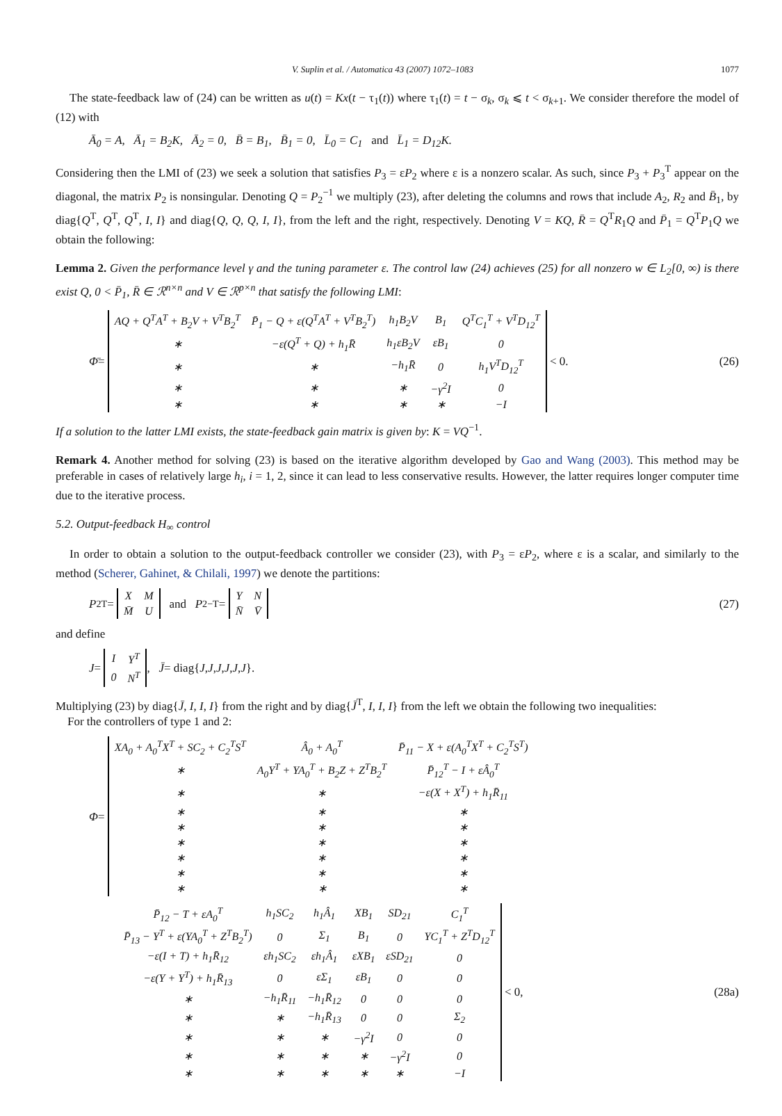V. Suplin et al. / Automatica 43 (2007) 1072–1083 1077
The state-feedback law of (24) can be written as u(t) = Kx(t − τ<sub>1</sub>(t)) where τ<sub>1</sub>(t) = t − σ<sub>k</sub>, σ<sub>k</sub> ⩽ t < σ<sub>k+1</sub>. We consider therefore the model of (12) with
Ā<sub>0</sub> = A, Ā<sub>1</sub> = B<sub>2</sub>K, Ā<sub>2</sub> = 0, B̄ = B<sub>1</sub>, B̄<sub>1</sub> = 0, L̄<sub>0</sub> = C<sub>1</sub> and L̄<sub>1</sub> = D<sub>12</sub>K.
Considering then the LMI of (23) we seek a solution that satisfies P<sub>3</sub> = εP<sub>2</sub> where ε is a nonzero scalar. As such, since P<sub>3</sub> + P<sub>3</sub><sup>T</sup> appear on the diagonal, the matrix P<sub>2</sub> is nonsingular. Denoting Q = P<sub>2</sub><sup>−1</sup> we multiply (23), after deleting the columns and rows that include A<sub>2</sub>, R<sub>2</sub> and B̄<sub>1</sub>, by diag{Q<sup>T</sup>, Q<sup>T</sup>, Q<sup>T</sup>, I, I} and diag{Q, Q, Q, I, I}, from the left and the right, respectively. Denoting V = KQ, R̄ = Q<sup>T</sup>R<sub>1</sub>Q and P̄<sub>1</sub> = Q<sup>T</sup>P<sub>1</sub>Q we obtain the following:
Lemma 2. Given the performance level γ and the tuning parameter ε. The control law (24) achieves (25) for all nonzero w ∈ L<sub>2</sub>[0, ∞) is there exist Q, 0 < P̄<sub>1</sub>, R̄ ∈ ℛ<sup>n×n</sup> and V ∈ ℛ<sup>p×n</sup> that satisfy the following LMI:
Φ̄ =
| AQ + Q<sup>T</sup>A<sup>T</sup> + B<sub>2</sub>V + V<sup>T</sup>B<sub>2</sub><sup>T</sup> | P̄<sub>1</sub> − Q + ε(Q<sup>T</sup>A<sup>T</sup> + V<sup>T</sup>B<sub>2</sub><sup>T</sup>) | h<sub>1</sub>B<sub>2</sub>V | B<sub>1</sub> | Q<sup>T</sup>C<sub>1</sub><sup>T</sup> + V<sup>T</sup>D<sub>12</sub><sup>T</sup> |
| ∗ | −ε(Q<sup>T</sup> + Q) + h<sub>1</sub>R̄ | h<sub>1</sub>εB<sub>2</sub>V | εB<sub>1</sub> | 0 |
| ∗ | ∗ | −h<sub>1</sub>R̄ | 0 | h<sub>1</sub>V<sup>T</sup>D<sub>12</sub><sup>T</sup> |
| ∗ | ∗ | ∗ | −γ<sup>2</sup>I | 0 |
| ∗ | ∗ | ∗ | ∗ | −I |
< 0.
(26)
If a solution to the latter LMI exists, the state-feedback gain matrix is given by: K = VQ<sup>−1</sup>.
Remark 4. Another method for solving (23) is based on the iterative algorithm developed by Gao and Wang (2003). This method may be preferable in cases of relatively large h<sub>i</sub>, i = 1, 2, since it can lead to less conservative results. However, the latter requires longer computer time due to the iterative process.
5.2. Output-feedback H<sub>∞</sub> control
In order to obtain a solution to the output-feedback controller we consider (23), with P<sub>3</sub> = εP<sub>2</sub>, where ε is a scalar, and similarly to the method (Scherer, Gahinet, & Chilali, 1997) we denote the partitions:
P<sub>2</sub><sup>T</sup> =
| X | M |
| M̄ | U |
and P<sub>2</sub><sup>−T</sup> =
| Y | N |
| N̄ | V̄ |
(27)
and define
J =
| I | Y<sup>T</sup> |
| 0 | N<sup>T</sup> |
, J̄ = diag{ J, J, J, J, J, J }.
Multiplying (23) by diag{J̄, I, I, I} from the right and by diag{J̄<sup>T</sup>, I, I, I} from the left we obtain the following two inequalities:
For the controllers of type 1 and 2:
Φ =
| XA<sub>0</sub> + A<sub>0</sub><sup>T</sup>X<sup>T</sup> + SC<sub>2</sub> + C<sub>2</sub><sup>T</sup>S<sup>T</sup> | Â<sub>0</sub> + A<sub>0</sub><sup>T</sup> | P̄<sub>11</sub> − X + ε(A<sub>0</sub><sup>T</sup>X<sup>T</sup> + C<sub>2</sub><sup>T</sup>S<sup>T</sup>) |
| ∗ | A<sub>0</sub>Y<sup>T</sup> + YA<sub>0</sub><sup>T</sup> + B<sub>2</sub>Z + Z<sup>T</sup>B<sub>2</sub><sup>T</sup> | P̄<sub>12</sub><sup>T</sup> − I + εÂ<sub>0</sub><sup>T</sup> |
| ∗ | ∗ | −ε(X + X<sup>T</sup>) + h<sub>1</sub>R̄<sub>11</sub> |
| ∗ | ∗ | ∗ |
| ∗ | ∗ | ∗ |
| ∗ | ∗ | ∗ |
| ∗ | ∗ | ∗ |
| ∗ | ∗ | ∗ |
| ∗ | ∗ | ∗ |
| P̄<sub>12</sub> − T + εA<sub>0</sub><sup>T</sup> | h<sub>1</sub>SC<sub>2</sub> | h<sub>1</sub>Â<sub>1</sub> | XB<sub>1</sub> | SD<sub>21</sub> | C<sub>1</sub><sup>T</sup> |
| P̄<sub>13</sub> − Y<sup>T</sup> + ε(YA<sub>0</sub><sup>T</sup> + Z<sup>T</sup>B<sub>2</sub><sup>T</sup>) | 0 | Σ<sub>1</sub> | B<sub>1</sub> | 0 | YC<sub>1</sub><sup>T</sup> + Z<sup>T</sup>D<sub>12</sub><sup>T</sup> |
| −ε(I + T) + h<sub>1</sub>R̄<sub>12</sub> | εh<sub>1</sub>SC<sub>2</sub> | εh<sub>1</sub>Â<sub>1</sub> | εXB<sub>1</sub> | εSD<sub>21</sub> | 0 |
| −ε(Y + Y<sup>T</sup>) + h<sub>1</sub>R̄<sub>13</sub> | 0 | εΣ<sub>1</sub> | εB<sub>1</sub> | 0 | 0 |
| ∗ | −h<sub>1</sub>R̄<sub>11</sub> | −h<sub>1</sub>R̄<sub>12</sub> | 0 | 0 | 0 |
| ∗ | ∗ | −h<sub>1</sub>R̄<sub>13</sub> | 0 | 0 | Σ<sub>2</sub> |
| ∗ | ∗ | ∗ | −γ<sup>2</sup>I | 0 | 0 |
| ∗ | ∗ | ∗ | ∗ | −γ<sup>2</sup>I | 0 |
| ∗ | ∗ | ∗ | ∗ | ∗ | −I |
< 0,
(28a)